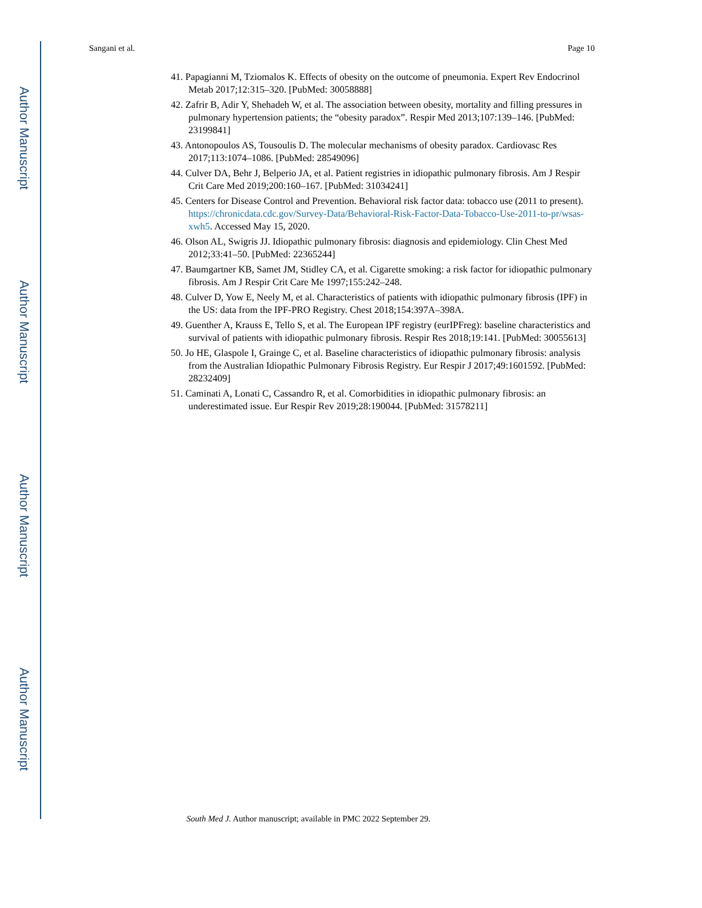Author Manuscript
Author Manuscript
Author Manuscript
Author Manuscript
Sangani et al. Page 10
41. Papagianni M, Tziomalos K. Effects of obesity on the outcome of pneumonia. Expert Rev Endocrinol Metab 2017;12:315–320. [PubMed: 30058888]
42. Zafrir B, Adir Y, Shehadeh W, et al. The association between obesity, mortality and filling pressures in pulmonary hypertension patients; the “obesity paradox”. Respir Med 2013;107:139–146. [PubMed: 23199841]
43. Antonopoulos AS, Tousoulis D. The molecular mechanisms of obesity paradox. Cardiovasc Res 2017;113:1074–1086. [PubMed: 28549096]
44. Culver DA, Behr J, Belperio JA, et al. Patient registries in idiopathic pulmonary fibrosis. Am J Respir Crit Care Med 2019;200:160–167. [PubMed: 31034241]
45. Centers for Disease Control and Prevention. Behavioral risk factor data: tobacco use (2011 to present). https://chronicdata.cdc.gov/Survey-Data/Behavioral-Risk-Factor-Data-Tobacco-Use-2011-to-pr/wsas-xwh5. Accessed May 15, 2020.
46. Olson AL, Swigris JJ. Idiopathic pulmonary fibrosis: diagnosis and epidemiology. Clin Chest Med 2012;33:41–50. [PubMed: 22365244]
47. Baumgartner KB, Samet JM, Stidley CA, et al. Cigarette smoking: a risk factor for idiopathic pulmonary fibrosis. Am J Respir Crit Care Me 1997;155:242–248.
48. Culver D, Yow E, Neely M, et al. Characteristics of patients with idiopathic pulmonary fibrosis (IPF) in the US: data from the IPF-PRO Registry. Chest 2018;154:397A–398A.
49. Guenther A, Krauss E, Tello S, et al. The European IPF registry (eurIPFreg): baseline characteristics and survival of patients with idiopathic pulmonary fibrosis. Respir Res 2018;19:141. [PubMed: 30055613]
50. Jo HE, Glaspole I, Grainge C, et al. Baseline characteristics of idiopathic pulmonary fibrosis: analysis from the Australian Idiopathic Pulmonary Fibrosis Registry. Eur Respir J 2017;49:1601592. [PubMed: 28232409]
51. Caminati A, Lonati C, Cassandro R, et al. Comorbidities in idiopathic pulmonary fibrosis: an underestimated issue. Eur Respir Rev 2019;28:190044. [PubMed: 31578211]
South Med J. Author manuscript; available in PMC 2022 September 29.